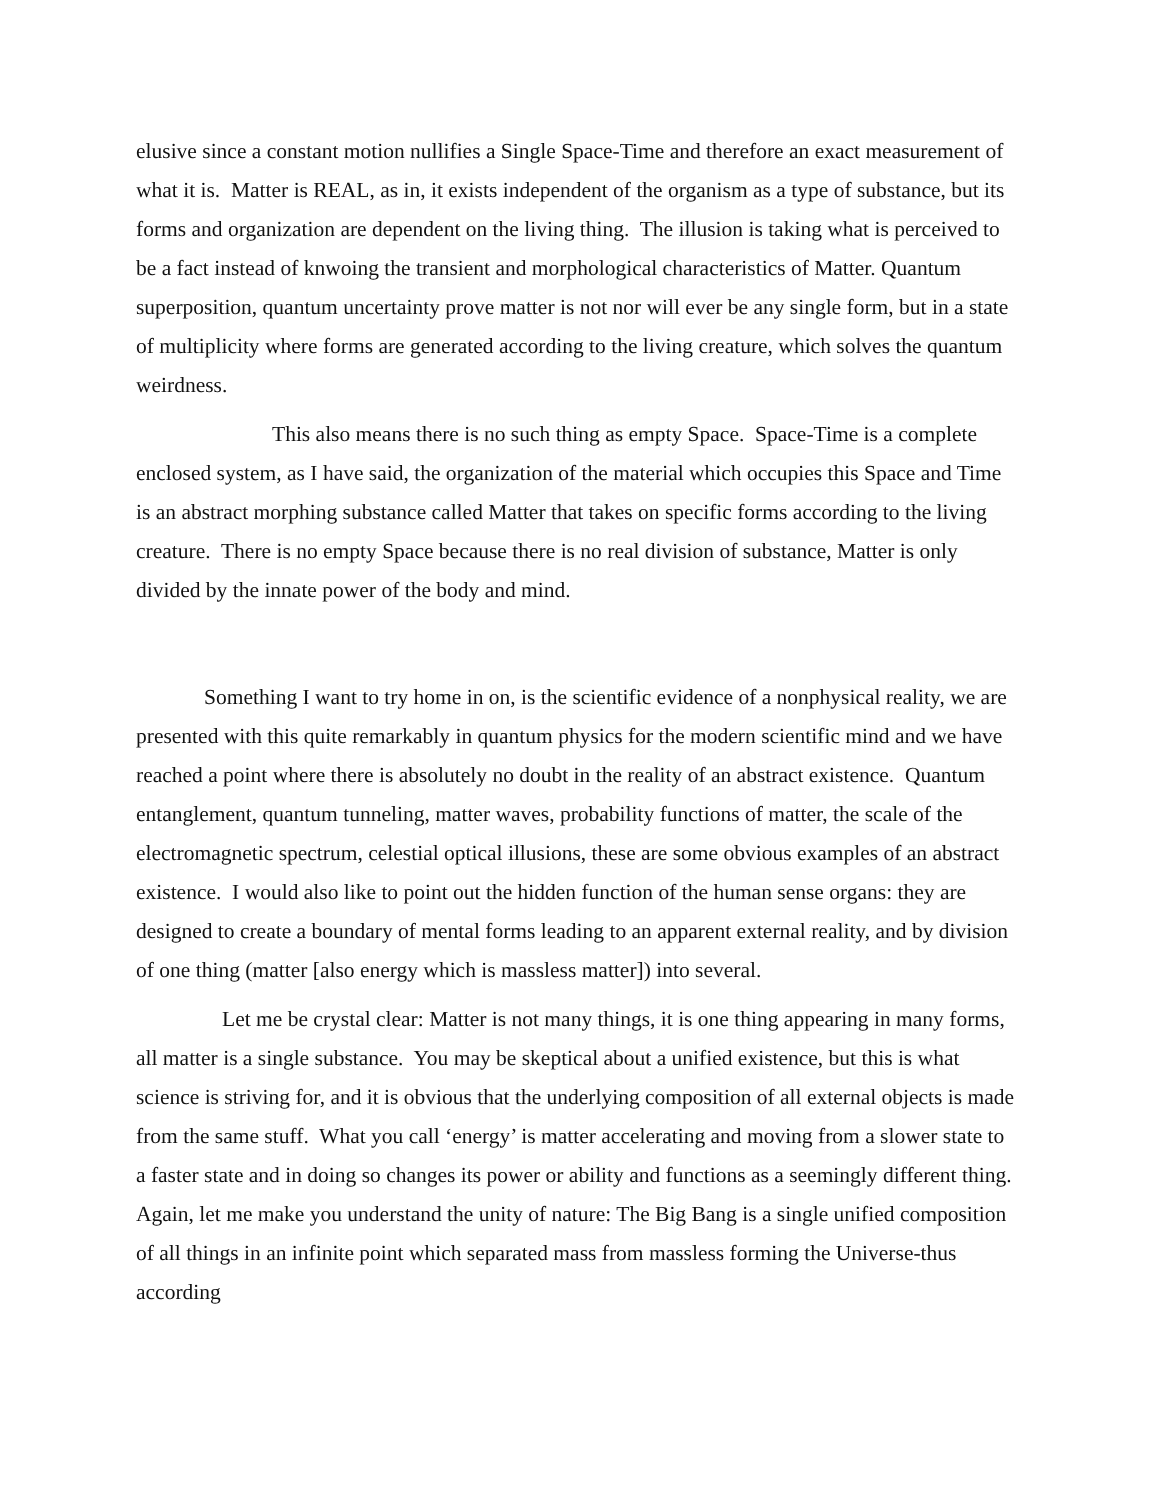elusive since a constant motion nullifies a Single Space-Time and therefore an exact measurement of what it is. Matter is REAL, as in, it exists independent of the organism as a type of substance, but its forms and organization are dependent on the living thing. The illusion is taking what is perceived to be a fact instead of knwoing the transient and morphological characteristics of Matter. Quantum superposition, quantum uncertainty prove matter is not nor will ever be any single form, but in a state of multiplicity where forms are generated according to the living creature, which solves the quantum weirdness.
This also means there is no such thing as empty Space. Space-Time is a complete enclosed system, as I have said, the organization of the material which occupies this Space and Time is an abstract morphing substance called Matter that takes on specific forms according to the living creature. There is no empty Space because there is no real division of substance, Matter is only divided by the innate power of the body and mind.
Something I want to try home in on, is the scientific evidence of a nonphysical reality, we are presented with this quite remarkably in quantum physics for the modern scientific mind and we have reached a point where there is absolutely no doubt in the reality of an abstract existence. Quantum entanglement, quantum tunneling, matter waves, probability functions of matter, the scale of the electromagnetic spectrum, celestial optical illusions, these are some obvious examples of an abstract existence. I would also like to point out the hidden function of the human sense organs: they are designed to create a boundary of mental forms leading to an apparent external reality, and by division of one thing (matter [also energy which is massless matter]) into several.
Let me be crystal clear: Matter is not many things, it is one thing appearing in many forms, all matter is a single substance. You may be skeptical about a unified existence, but this is what science is striving for, and it is obvious that the underlying composition of all external objects is made from the same stuff. What you call ‘energy’ is matter accelerating and moving from a slower state to a faster state and in doing so changes its power or ability and functions as a seemingly different thing. Again, let me make you understand the unity of nature: The Big Bang is a single unified composition of all things in an infinite point which separated mass from massless forming the Universe-thus according